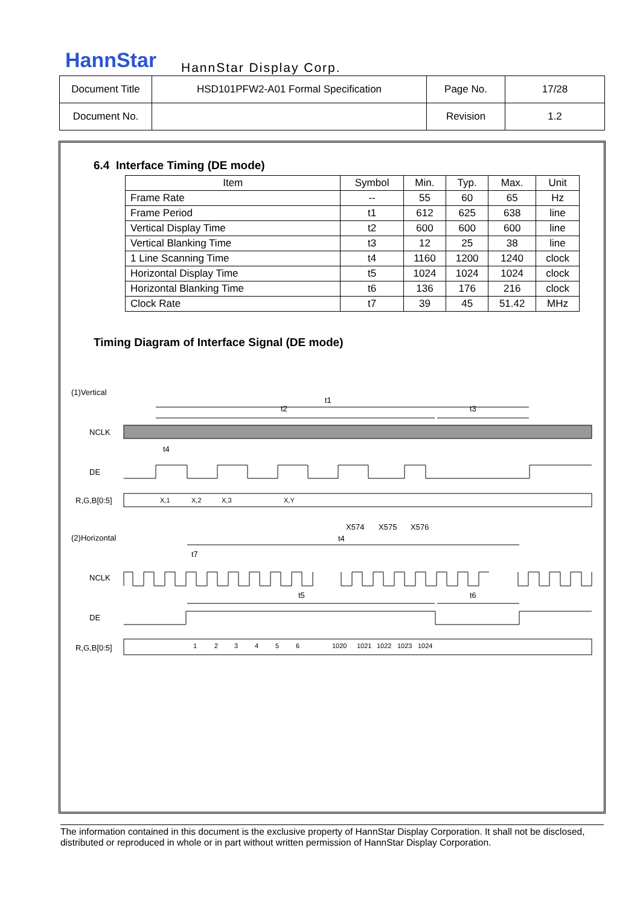HannStar HannStar Display Corp.
| Document Title | HSD101PFW2-A01 Formal Specification | Page No. | 17/28 |
| Document No. | | Revision | 1.2 |
6.4 Interface Timing (DE mode)
| Item | Symbol | Min. | Typ. | Max. | Unit |
| --- | --- | --- | --- | --- | --- |
| Frame Rate | -- | 55 | 60 | 65 | Hz |
| Frame Period | t1 | 612 | 625 | 638 | line |
| Vertical Display Time | t2 | 600 | 600 | 600 | line |
| Vertical Blanking Time | t3 | 12 | 25 | 38 | line |
| 1 Line Scanning Time | t4 | 1160 | 1200 | 1240 | clock |
| Horizontal Display Time | t5 | 1024 | 1024 | 1024 | clock |
| Horizontal Blanking Time | t6 | 136 | 176 | 216 | clock |
| Clock Rate | t7 | 39 | 45 | 51.42 | MHz |
Timing Diagram of Interface Signal (DE mode)
(1)Vertical
t1
t2
t3
NCLK
t4
DE
R,G,B[0:5]
X,1
X,2
X,3
X,Y
X574
X575
X576
(2)Horizontal
t4
t7
NCLK
t5
t6
DE
R,G,B[0:5]
1
2
3
4
5
6
1020
1021
1022
1023
1024
The information contained in this document is the exclusive property of HannStar Display Corporation. It shall not be disclosed, distributed or reproduced in whole or in part without written permission of HannStar Display Corporation.